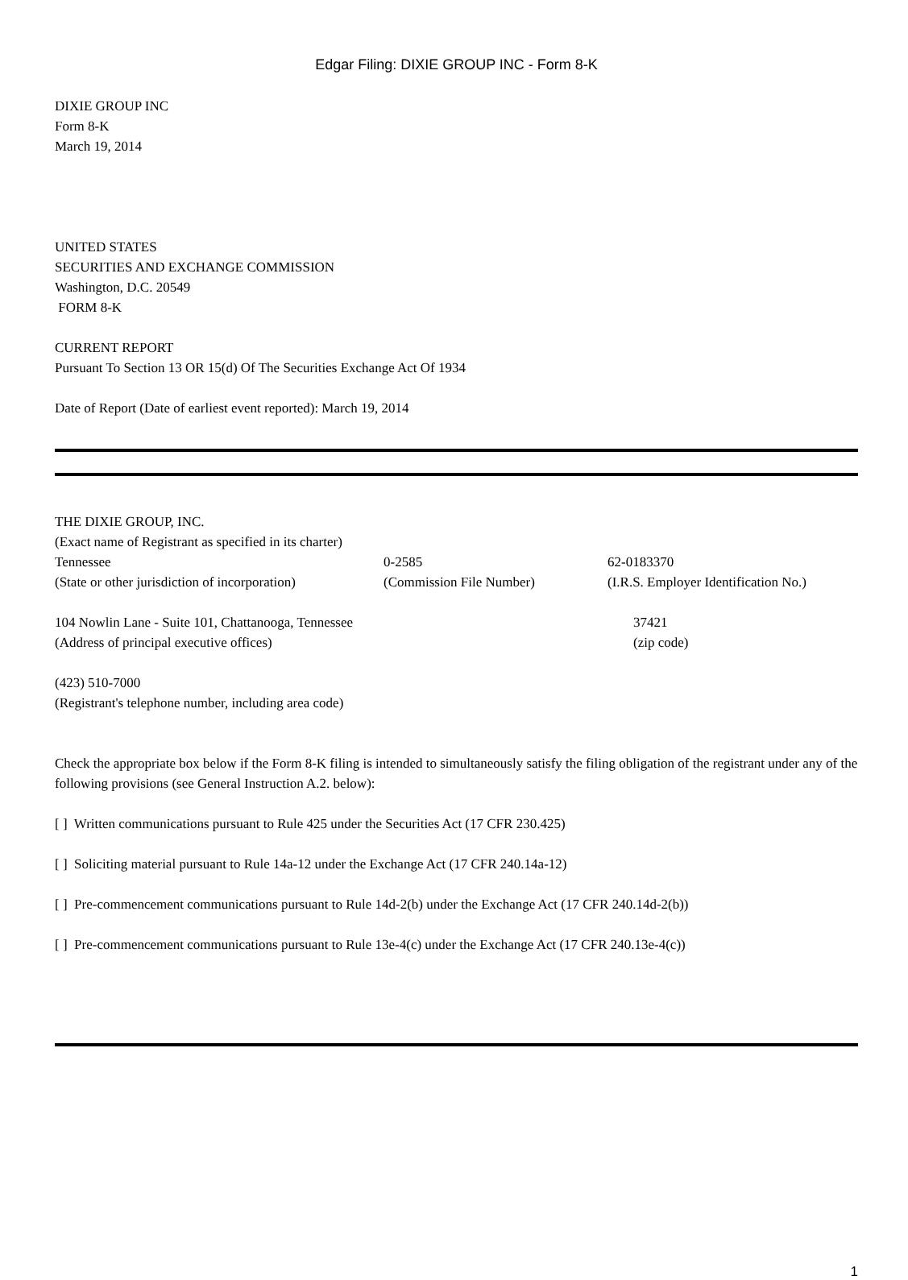Edgar Filing: DIXIE GROUP INC - Form 8-K
DIXIE GROUP INC
Form 8-K
March 19, 2014
UNITED STATES
SECURITIES AND EXCHANGE COMMISSION
Washington, D.C. 20549
FORM 8-K
CURRENT REPORT
Pursuant To Section 13 OR 15(d) Of The Securities Exchange Act Of 1934
Date of Report (Date of earliest event reported): March 19, 2014
THE DIXIE GROUP, INC.
(Exact name of Registrant as specified in its charter)
Tennessee 0-2585 62-0183370
(State or other jurisdiction of incorporation)
(Commission File Number) (I.R.S. Employer Identification No.)
104 Nowlin Lane - Suite 101, Chattanooga, Tennessee 37421
(Address of principal executive offices) (zip code)
(423) 510-7000
(Registrant's telephone number, including area code)
Check the appropriate box below if the Form 8-K filing is intended to simultaneously satisfy the filing obligation of the registrant under any of the following provisions (see General Instruction A.2. below):
[ ] Written communications pursuant to Rule 425 under the Securities Act (17 CFR 230.425)
[ ] Soliciting material pursuant to Rule 14a-12 under the Exchange Act (17 CFR 240.14a-12)
[ ] Pre-commencement communications pursuant to Rule 14d-2(b) under the Exchange Act (17 CFR 240.14d-2(b))
[ ] Pre-commencement communications pursuant to Rule 13e-4(c) under the Exchange Act (17 CFR 240.13e-4(c))
1